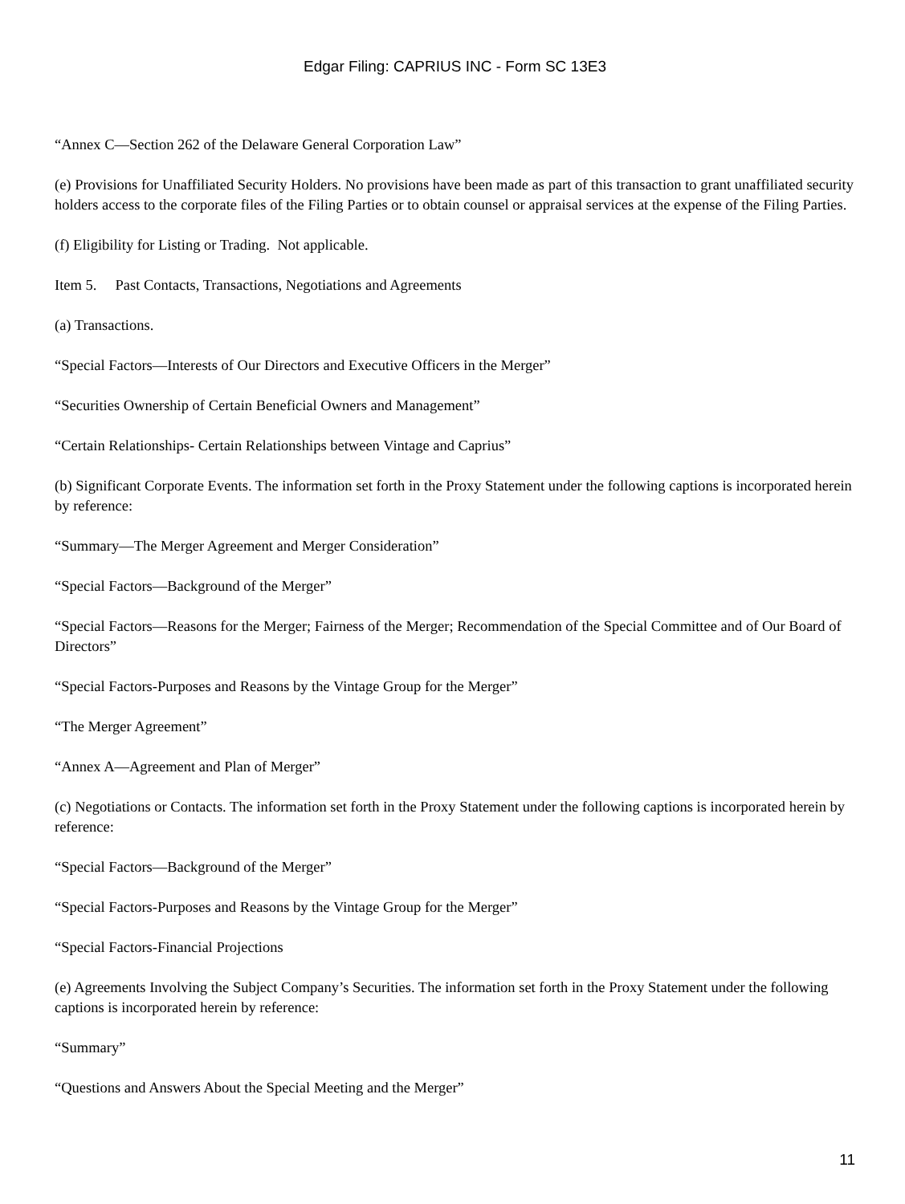Edgar Filing: CAPRIUS INC - Form SC 13E3
“Annex C—Section 262 of the Delaware General Corporation Law”
(e) Provisions for Unaffiliated Security Holders. No provisions have been made as part of this transaction to grant unaffiliated security holders access to the corporate files of the Filing Parties or to obtain counsel or appraisal services at the expense of the Filing Parties.
(f) Eligibility for Listing or Trading. Not applicable.
Item 5. Past Contacts, Transactions, Negotiations and Agreements
(a) Transactions.
“Special Factors—Interests of Our Directors and Executive Officers in the Merger”
“Securities Ownership of Certain Beneficial Owners and Management”
“Certain Relationships- Certain Relationships between Vintage and Caprius”
(b) Significant Corporate Events. The information set forth in the Proxy Statement under the following captions is incorporated herein by reference:
“Summary—The Merger Agreement and Merger Consideration”
“Special Factors—Background of the Merger”
“Special Factors—Reasons for the Merger; Fairness of the Merger; Recommendation of the Special Committee and of Our Board of Directors”
“Special Factors-Purposes and Reasons by the Vintage Group for the Merger”
“The Merger Agreement”
“Annex A—Agreement and Plan of Merger”
(c) Negotiations or Contacts. The information set forth in the Proxy Statement under the following captions is incorporated herein by reference:
“Special Factors—Background of the Merger”
“Special Factors-Purposes and Reasons by the Vintage Group for the Merger”
“Special Factors-Financial Projections
(e) Agreements Involving the Subject Company’s Securities. The information set forth in the Proxy Statement under the following captions is incorporated herein by reference:
“Summary”
“Questions and Answers About the Special Meeting and the Merger”
11